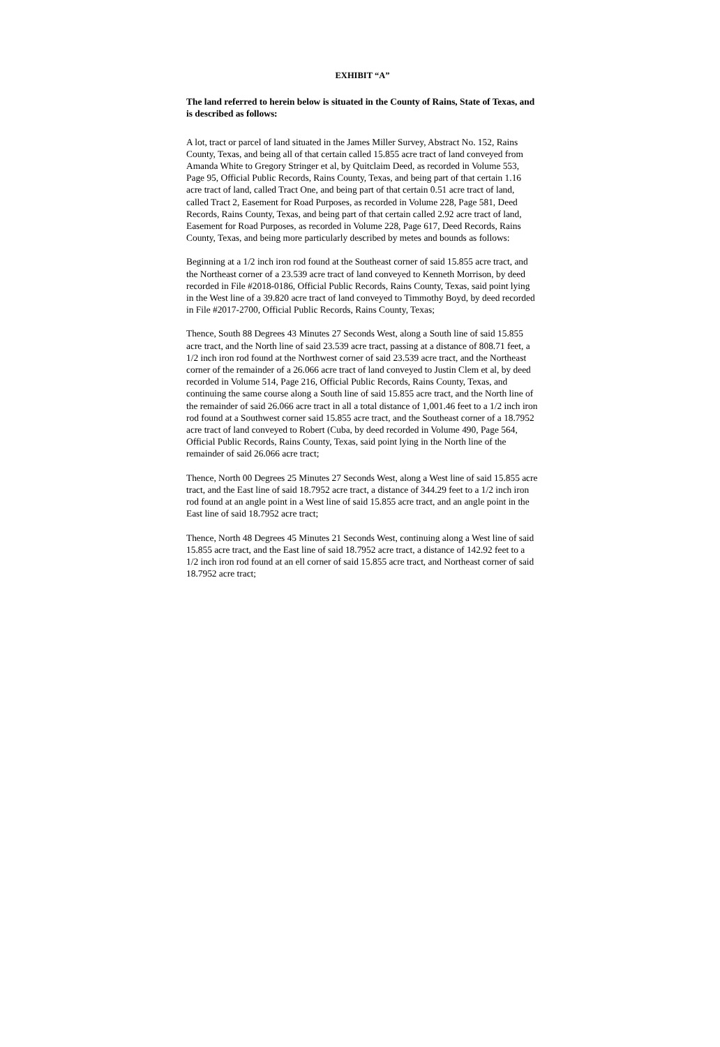EXHIBIT “A”
The land referred to herein below is situated in the County of Rains, State of Texas, and is described as follows:
A lot, tract or parcel of land situated in the James Miller Survey, Abstract No. 152, Rains County, Texas, and being all of that certain called 15.855 acre tract of land conveyed from Amanda White to Gregory Stringer et al, by Quitclaim Deed, as recorded in Volume 553, Page 95, Official Public Records, Rains County, Texas, and being part of that certain 1.16 acre tract of land, called Tract One, and being part of that certain 0.51 acre tract of land, called Tract 2, Easement for Road Purposes, as recorded in Volume 228, Page 581, Deed Records, Rains County, Texas, and being part of that certain called 2.92 acre tract of land, Easement for Road Purposes, as recorded in Volume 228, Page 617, Deed Records, Rains County, Texas, and being more particularly described by metes and bounds as follows:
Beginning at a 1/2 inch iron rod found at the Southeast corner of said 15.855 acre tract, and the Northeast corner of a 23.539 acre tract of land conveyed to Kenneth Morrison, by deed recorded in File #2018-0186, Official Public Records, Rains County, Texas, said point lying in the West line of a 39.820 acre tract of land conveyed to Timmothy Boyd, by deed recorded in File #2017-2700, Official Public Records, Rains County, Texas;
Thence, South 88 Degrees 43 Minutes 27 Seconds West, along a South line of said 15.855 acre tract, and the North line of said 23.539 acre tract, passing at a distance of 808.71 feet, a 1/2 inch iron rod found at the Northwest corner of said 23.539 acre tract, and the Northeast corner of the remainder of a 26.066 acre tract of land conveyed to Justin Clem et al, by deed recorded in Volume 514, Page 216, Official Public Records, Rains County, Texas, and continuing the same course along a South line of said 15.855 acre tract, and the North line of the remainder of said 26.066 acre tract in all a total distance of 1,001.46 feet to a 1/2 inch iron rod found at a Southwest corner said 15.855 acre tract, and the Southeast corner of a 18.7952 acre tract of land conveyed to Robert (Cuba, by deed recorded in Volume 490, Page 564, Official Public Records, Rains County, Texas, said point lying in the North line of the remainder of said 26.066 acre tract;
Thence, North 00 Degrees 25 Minutes 27 Seconds West, along a West line of said 15.855 acre tract, and the East line of said 18.7952 acre tract, a distance of 344.29 feet to a 1/2 inch iron rod found at an angle point in a West line of said 15.855 acre tract, and an angle point in the East line of said 18.7952 acre tract;
Thence, North 48 Degrees 45 Minutes 21 Seconds West, continuing along a West line of said 15.855 acre tract, and the East line of said 18.7952 acre tract, a distance of 142.92 feet to a 1/2 inch iron rod found at an ell corner of said 15.855 acre tract, and Northeast corner of said 18.7952 acre tract;